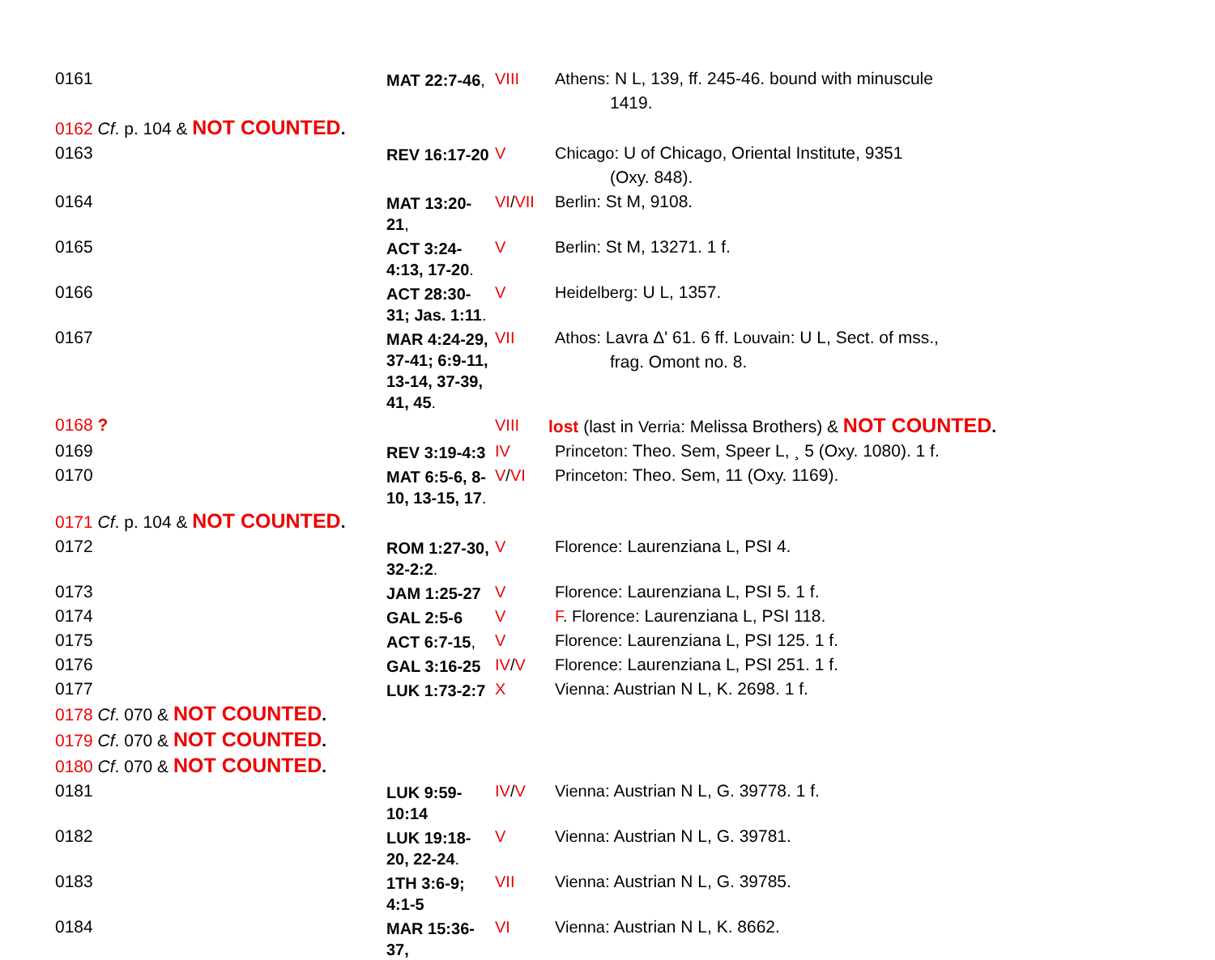| 0161 | MAT 22:7-46 , | VIII | Athens : N L, 139, ff. 245-46. bound with minuscule 1419. |
| 0162 Cf . p. 104 & NOT COUNTED . | | | |
| 0163 | REV 16:17-20 | V | Chicago : U of Chicago, Oriental Institute, 9351 (Oxy. 848). |
| 0164 | MAT 13:20-21 , | VI / VII | Berlin : St M, 9108. |
| 0165 | ACT 3:24-4:13, 17-20 . | V | Berlin : St M, 13271. 1 f. |
| 0166 | ACT 28:30-31; Jas. 1:11 . | V | Heidelberg : U L, 1357. |
| 0167 | MAR 4:24-29, 37-41; 6:9-11, 13-14, 37-39, 41, 45 . | VII | Athos : Lavra Δ' 61. 6 ff. Louvain : U L, Sect. of mss., frag. Omont no. 8. |
| 0168 ? | | VIII | lost (last in Verria : Melissa Brothers) & NOT COUNTED . |
| 0169 | REV 3:19-4:3 | IV | Princeton : Theo. Sem, Speer L, ¸ 5 (Oxy. 1080). 1 f. |
| 0170 | MAT 6:5-6, 8-10, 13-15, 17 . | V / VI | Princeton : Theo. Sem, 11 (Oxy. 1169). |
| 0171 Cf . p. 104 & NOT COUNTED . | | | |
| 0172 | ROM 1:27-30, 32-2:2 . | V | Florence : Laurenziana L, PSI 4. |
| 0173 | JAM 1:25-27 | V | Florence : Laurenziana L, PSI 5. 1 f. |
| 0174 | GAL 2:5-6 | V | F . Florence : Laurenziana L, PSI 118. |
| 0175 | ACT 6:7-15 , | V | Florence : Laurenziana L, PSI 125. 1 f. |
| 0176 | GAL 3:16-25 | IV / V | Florence : Laurenziana L, PSI 251. 1 f. |
| 0177 | LUK 1:73-2:7 | X | Vienna : Austrian N L, K. 2698. 1 f. |
| 0178 Cf . 070 & NOT COUNTED . | | | |
| 0179 Cf . 070 & NOT COUNTED . | | | |
| 0180 Cf . 070 & NOT COUNTED . | | | |
| 0181 | LUK 9:59-10:14 | IV / V | Vienna : Austrian N L, G. 39778. 1 f. |
| 0182 | LUK 19:18-20, 22-24 . | V | Vienna : Austrian N L, G. 39781. |
| 0183 | 1TH 3:6-9; 4:1-5 | VII | Vienna : Austrian N L, G. 39785. |
| 0184 | MAR 15:36-37, | VI | Vienna : Austrian N L, K. 8662. |